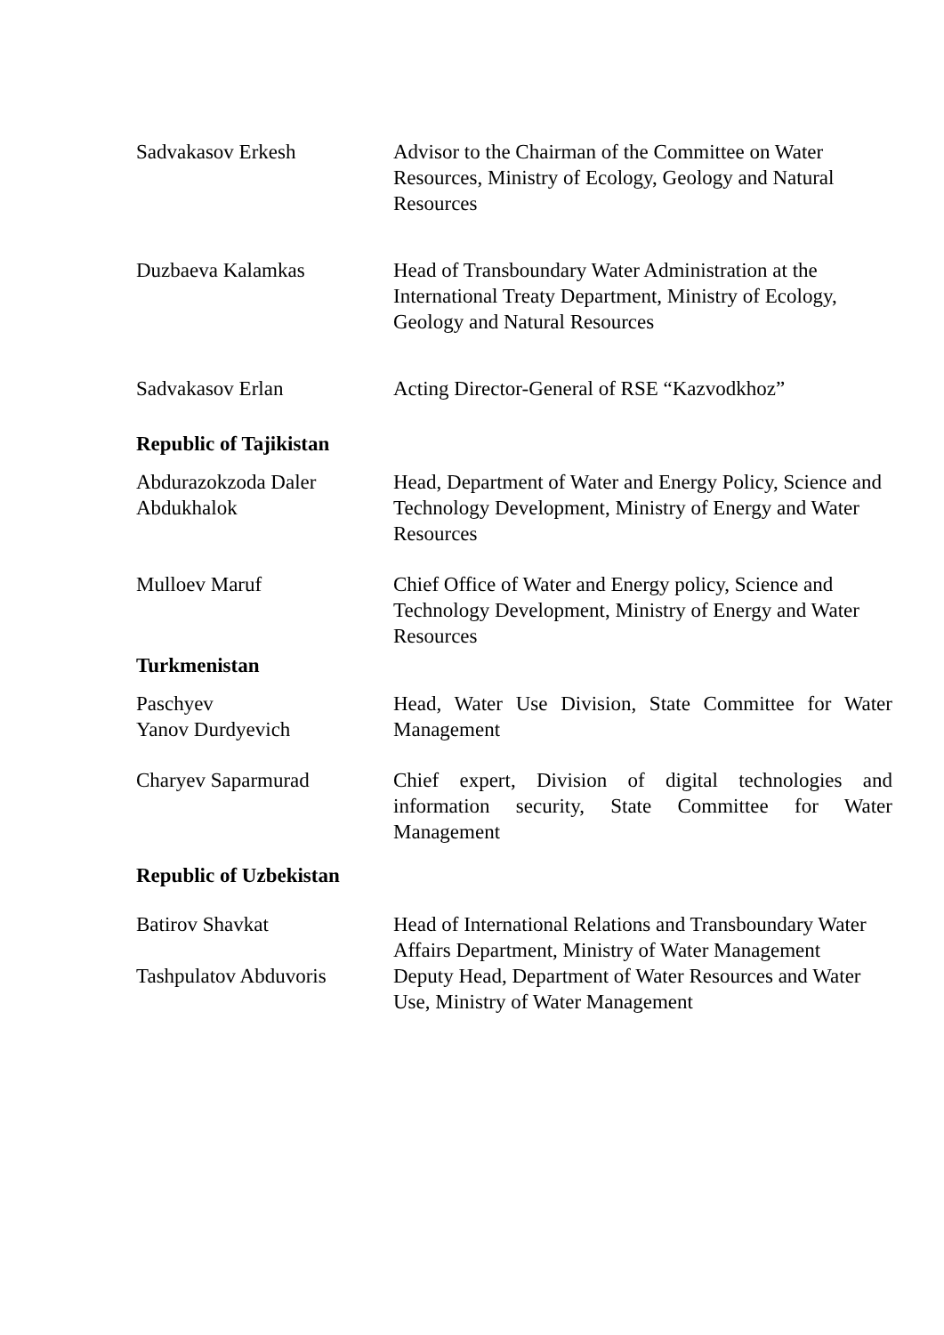Sadvakasov Erkesh Advisor to the Chairman of the Committee on Water Resources, Ministry of Ecology, Geology and Natural Resources
Duzbaeva Kalamkas Head of Transboundary Water Administration at the International Treaty Department, Ministry of Ecology, Geology and Natural Resources
Sadvakasov Erlan Acting Director-General of RSE “Kazvodkhoz”
Republic of Tajikistan
Abdurazokzoda Daler Abdukhalok
Head, Department of Water and Energy Policy, Science and Technology Development, Ministry of Energy and Water Resources
Mulloev Maruf Chief Office of Water and Energy policy, Science and Technology Development, Ministry of Energy and Water Resources
Turkmenistan
Paschyev
Yanov Durdyevich
Head, Water Use Division, State Committee for Water Management
Charyev Saparmurad Chief expert, Division of digital technologies and information security, State Committee for Water Management
Republic of Uzbekistan
Batirov Shavkat Head of International Relations and Transboundary Water Affairs Department, Ministry of Water Management
Tashpulatov Abduvoris
Deputy Head, Department of Water Resources and Water Use, Ministry of Water Management